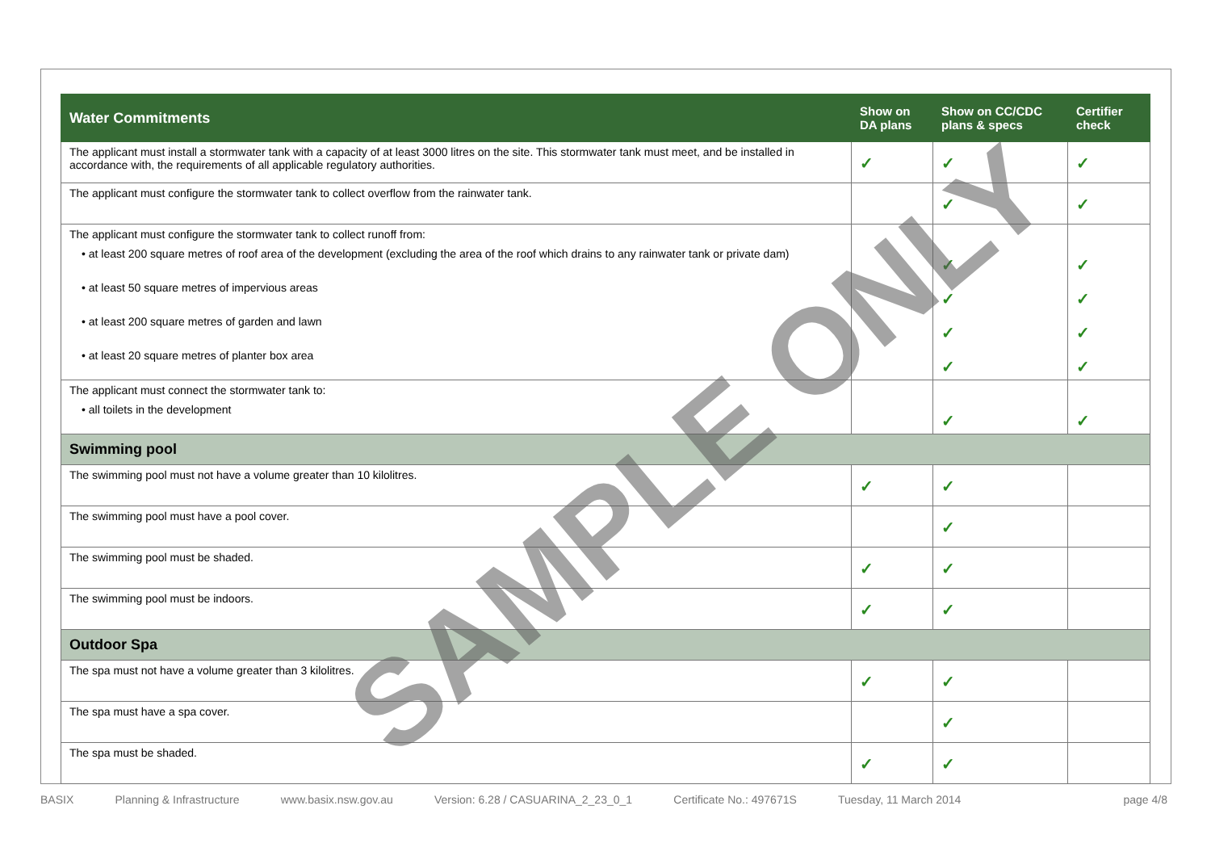| Water Commitments | Show on DA plans | Show on CC/CDC plans & specs | Certifier check |
| --- | --- | --- | --- |
| The applicant must install a stormwater tank with a capacity of at least 3000 litres on the site. This stormwater tank must meet, and be installed in accordance with, the requirements of all applicable regulatory authorities. | ✓ | ✓ | ✓ |
| The applicant must configure the stormwater tank to collect overflow from the rainwater tank. | | ✓ | ✓ |
| The applicant must configure the stormwater tank to collect runoff from: | | | |
| • at least 200 square metres of roof area of the development (excluding the area of the roof which drains to any rainwater tank or private dam) | | ✓ | ✓ |
| • at least 50 square metres of impervious areas | | ✓ | ✓ |
| • at least 200 square metres of garden and lawn | | ✓ | ✓ |
| • at least 20 square metres of planter box area | | ✓ | ✓ |
| The applicant must connect the stormwater tank to: | | | |
| • all toilets in the development | | ✓ | ✓ |
| Swimming pool | | | |
| The swimming pool must not have a volume greater than 10 kilolitres. | ✓ | ✓ | |
| The swimming pool must have a pool cover. | | ✓ | |
| The swimming pool must be shaded. | ✓ | ✓ | |
| The swimming pool must be indoors. | ✓ | ✓ | |
| Outdoor Spa | | | |
| The spa must not have a volume greater than 3 kilolitres. | ✓ | ✓ | |
| The spa must have a spa cover. | | ✓ | |
| The spa must be shaded. | ✓ | ✓ | |
SAMPLE ONLY
BASIX Planning & Infrastructure www.basix.nsw.gov.au Version: 6.28 / CASUARINA_2_23_0_1 Certificate No.: 497671S Tuesday, 11 March 2014 page 4/8